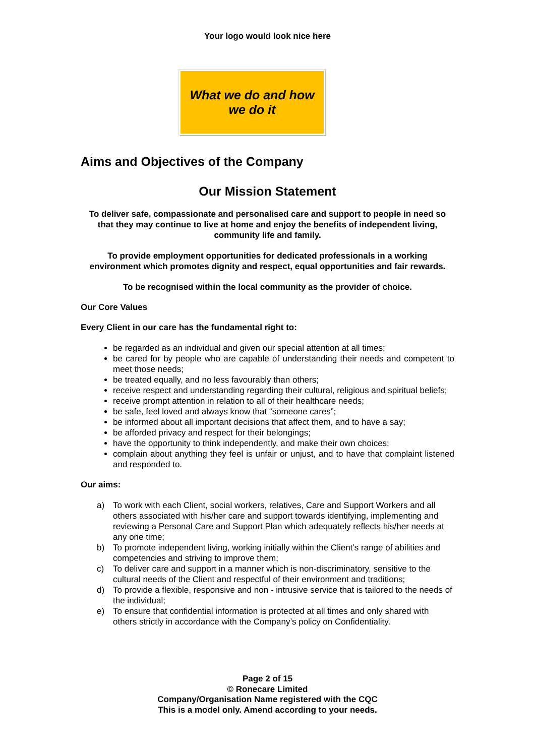Your logo would look nice here
What we do and how
we do it
Aims and Objectives of the Company
Our Mission Statement
To deliver safe, compassionate and personalised care and support to people in need so that they may continue to live at home and enjoy the benefits of independent living, community life and family.
To provide employment opportunities for dedicated professionals in a working environment which promotes dignity and respect, equal opportunities and fair rewards.
To be recognised within the local community as the provider of choice.
Our Core Values
Every Client in our care has the fundamental right to:
be regarded as an individual and given our special attention at all times;
be cared for by people who are capable of understanding their needs and competent to meet those needs;
be treated equally, and no less favourably than others;
receive respect and understanding regarding their cultural, religious and spiritual beliefs;
receive prompt attention in relation to all of their healthcare needs;
be safe, feel loved and always know that “someone cares”;
be informed about all important decisions that affect them, and to have a say;
be afforded privacy and respect for their belongings;
have the opportunity to think independently, and make their own choices;
complain about anything they feel is unfair or unjust, and to have that complaint listened and responded to.
Our aims:
a) To work with each Client, social workers, relatives, Care and Support Workers and all others associated with his/her care and support towards identifying, implementing and reviewing a Personal Care and Support Plan which adequately reflects his/her needs at any one time;
b) To promote independent living, working initially within the Client’s range of abilities and competencies and striving to improve them;
c) To deliver care and support in a manner which is non-discriminatory, sensitive to the cultural needs of the Client and respectful of their environment and traditions;
d) To provide a flexible, responsive and non - intrusive service that is tailored to the needs of the individual;
e) To ensure that confidential information is protected at all times and only shared with others strictly in accordance with the Company’s policy on Confidentiality.
Page 2 of 15
© Ronecare Limited
Company/Organisation Name registered with the CQC
This is a model only. Amend according to your needs.